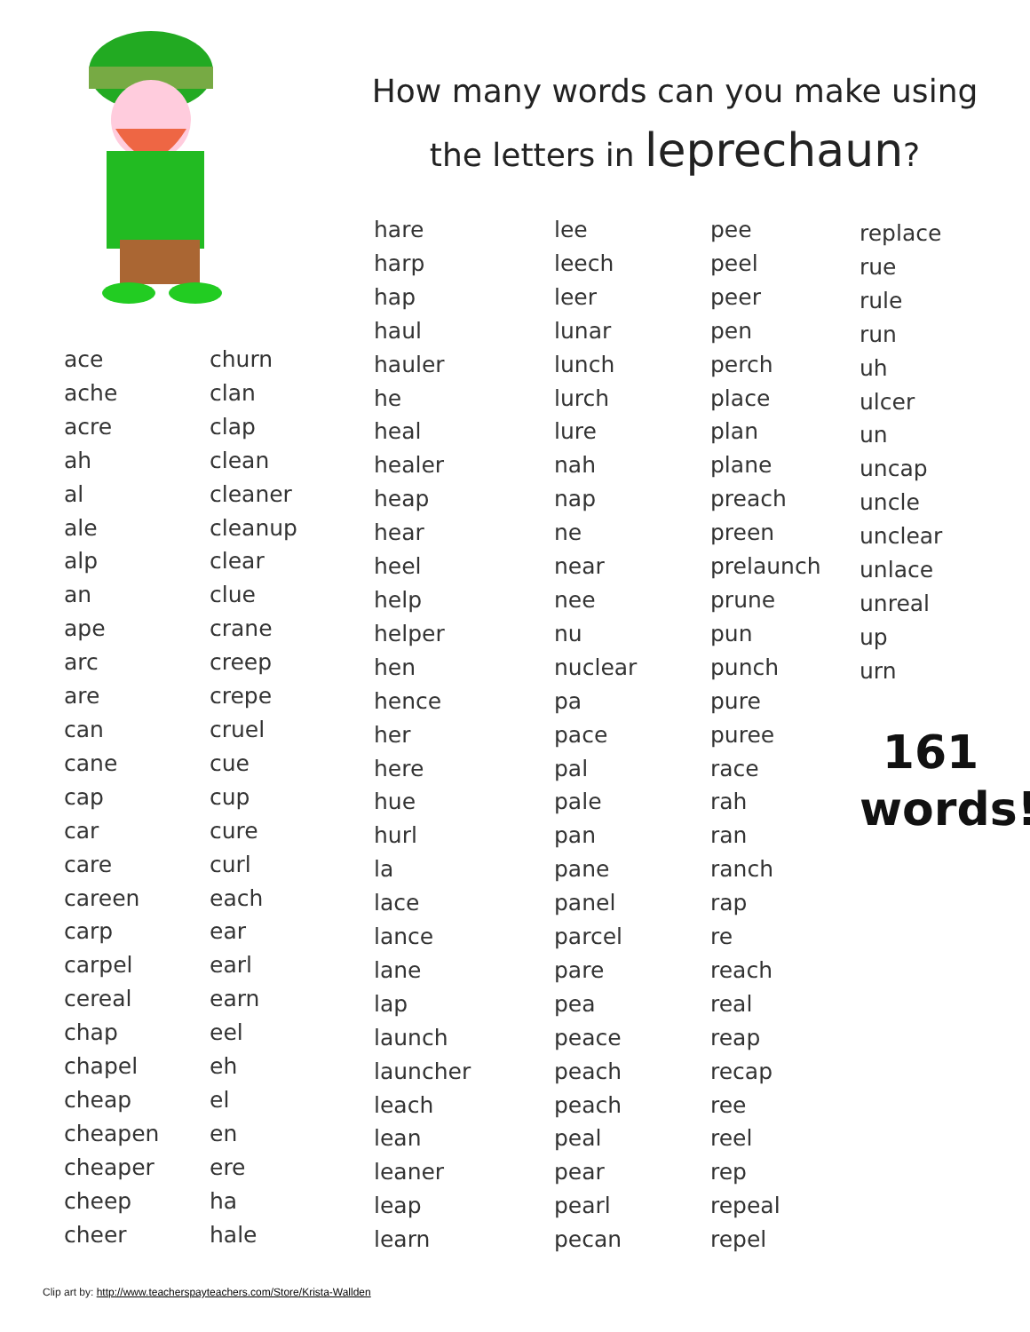How many words can you make using
the letters in leprechaun?
ace
ache
acre
ah
al
ale
alp
an
ape
arc
are
can
cane
cap
car
care
careen
carp
carpel
cereal
chap
chapel
cheap
cheapen
cheaper
cheep
cheer
churn
clan
clap
clean
cleaner
cleanup
clear
clue
crane
creep
crepe
cruel
cue
cup
cure
curl
each
ear
earl
earn
eel
eh
el
en
ere
ha
hale
hare
harp
hap
haul
hauler
he
heal
healer
heap
hear
heel
help
helper
hen
hence
her
here
hue
hurl
la
lace
lance
lane
lap
launch
launcher
leach
lean
leaner
leap
learn
lee
leech
leer
lunar
lunch
lurch
lure
nah
nap
ne
near
nee
nu
nuclear
pa
pace
pal
pale
pan
pane
panel
parcel
pare
pea
peace
peach
peach
peal
pear
pearl
pecan
pee
peel
peer
pen
perch
place
plan
plane
preach
preen
prelaunch
prune
pun
punch
pure
puree
race
rah
ran
ranch
rap
re
reach
real
reap
recap
ree
reel
rep
repeal
repel
replace
rue
rule
run
uh
ulcer
un
uncap
uncle
unclear
unlace
unreal
up
urn
161
words!
Clip art by: http://www.teacherspayteachers.com/Store/Krista-Wallden